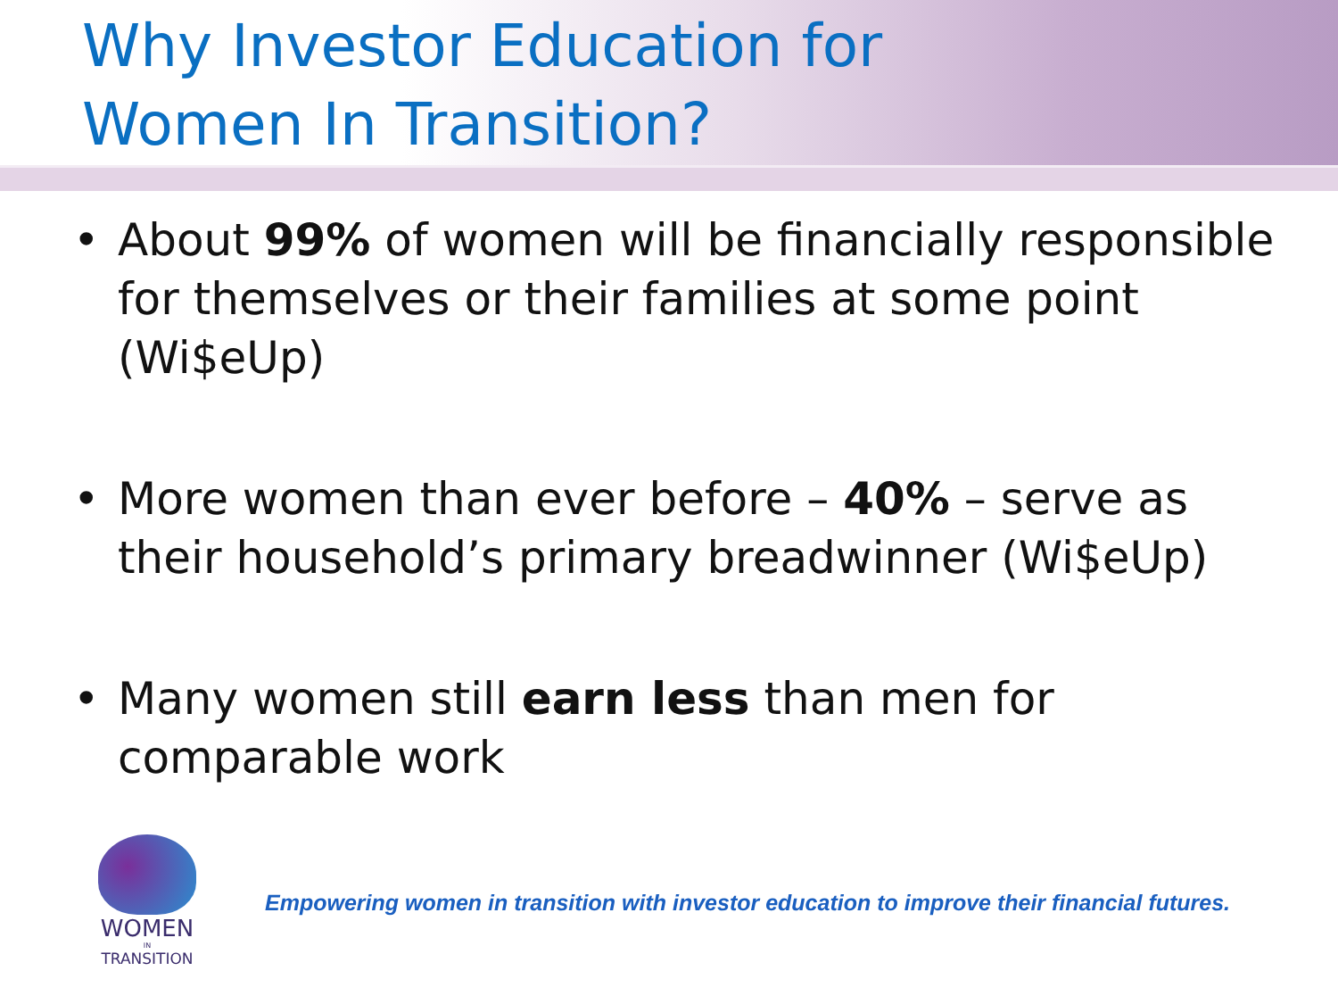Why Investor Education for
Women In Transition?
About 99% of women will be financially responsible for themselves or their families at some point (Wi$eUp)
More women than ever before – 40% – serve as their household’s primary breadwinner (Wi$eUp)
Many women still earn less than men for comparable work
WOMEN
IN
TRANSITION
Empowering women in transition with investor education to improve their financial futures.